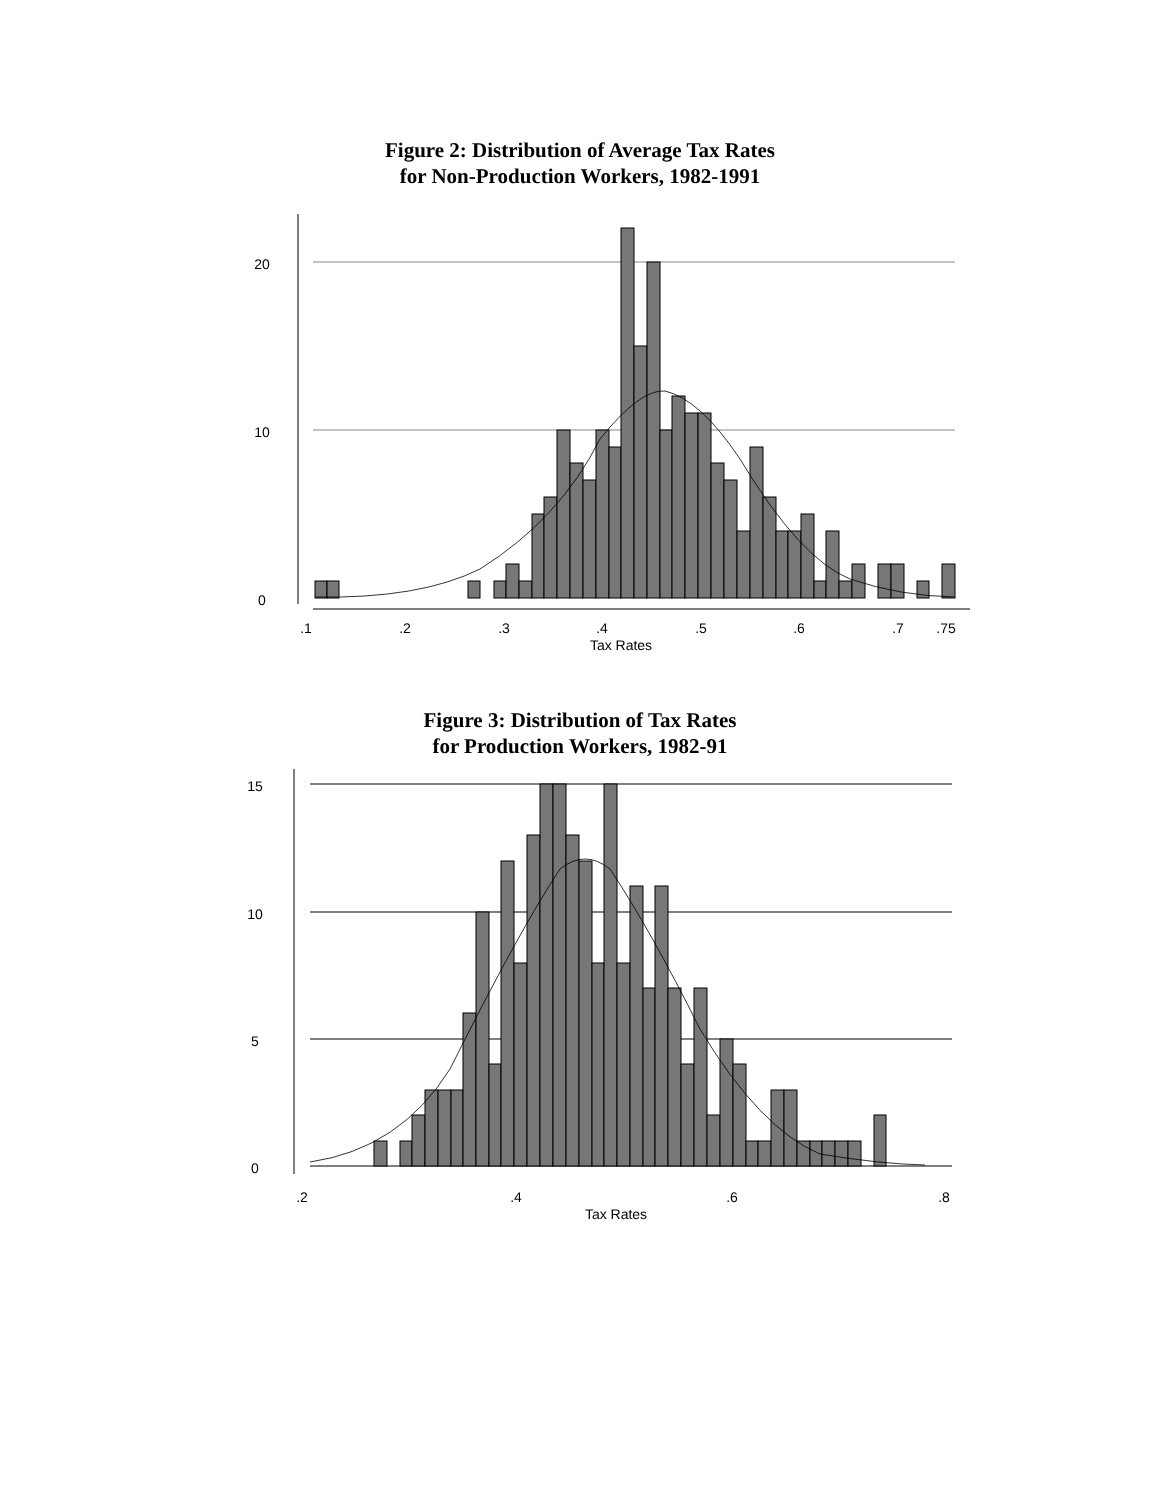Figure 2: Distribution of Average Tax Rates
for Non-Production Workers, 1982-1991
20
10
0
.1
.2
.3
.4
.5
.6
.7
.75
Tax Rates
Figure 3: Distribution of Tax Rates
for Production Workers, 1982-91
15
10
5
0
.2
.4
.6
.8
Tax Rates